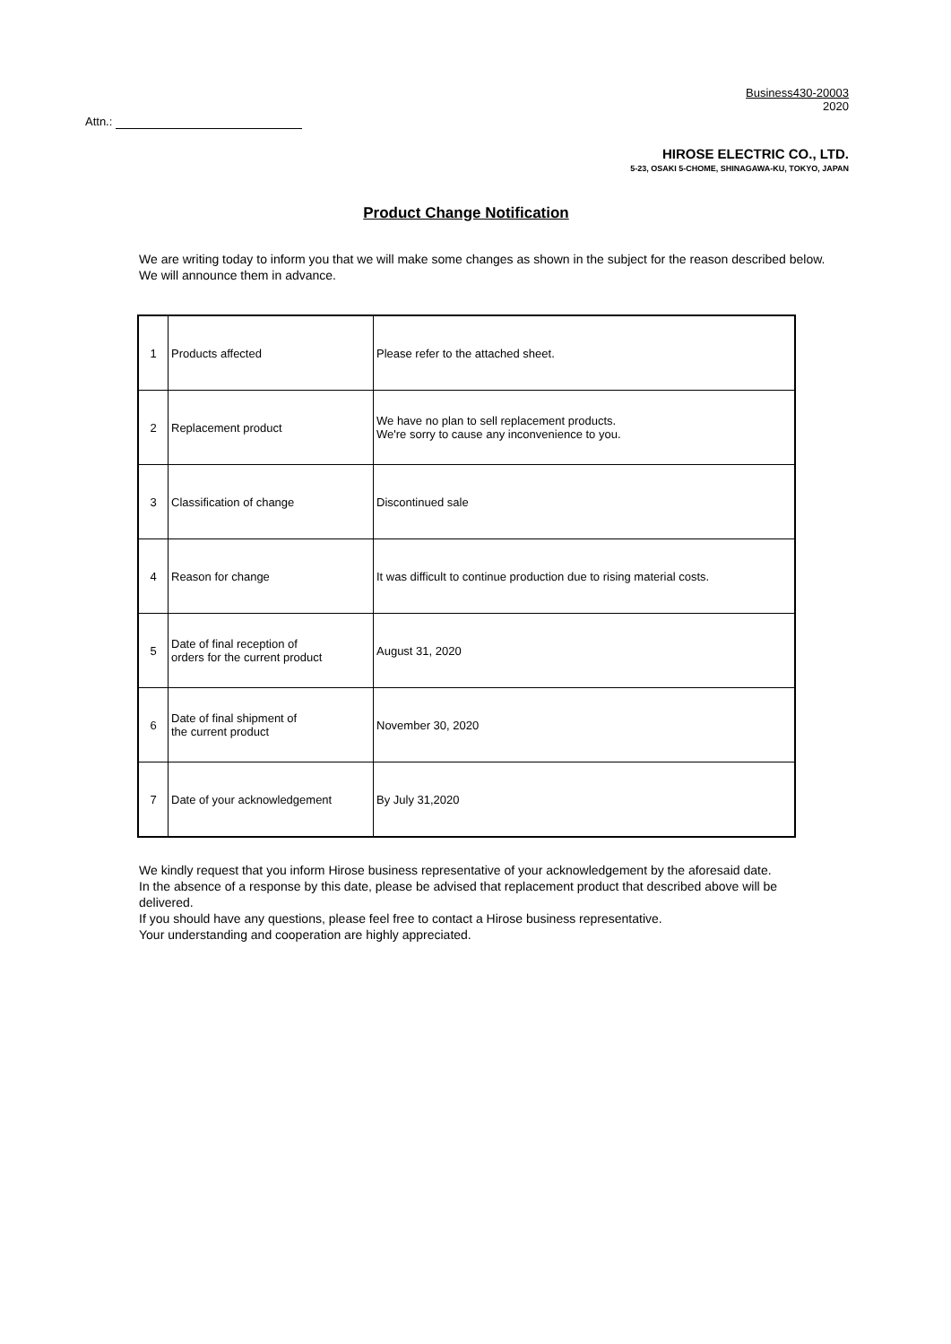Business430-20003
2020
Attn.:
HIROSE ELECTRIC CO., LTD.
5-23, OSAKI 5-CHOME, SHINAGAWA-KU, TOKYO, JAPAN
Product Change Notification
We are writing today to inform you that we will make some changes as shown in the subject for the reason described below.
We will announce them in advance.
| 1 | Products affected | Please refer to the attached sheet. |
| 2 | Replacement product | We have no plan to sell replacement products. We're sorry to cause any inconvenience to you. |
| 3 | Classification of change | Discontinued sale |
| 4 | Reason for change | It was difficult to continue production due to rising material costs. |
| 5 | Date of final reception of orders for the current product | August 31, 2020 |
| 6 | Date of final shipment of the current product | November 30, 2020 |
| 7 | Date of your acknowledgement | By July 31,2020 |
We kindly request that you inform Hirose business representative of your acknowledgement by the aforesaid date.
In the absence of a response by this date, please be advised that replacement product that described above will be delivered.
If you should have any questions, please feel free to contact a Hirose business representative.
Your understanding and cooperation are highly appreciated.